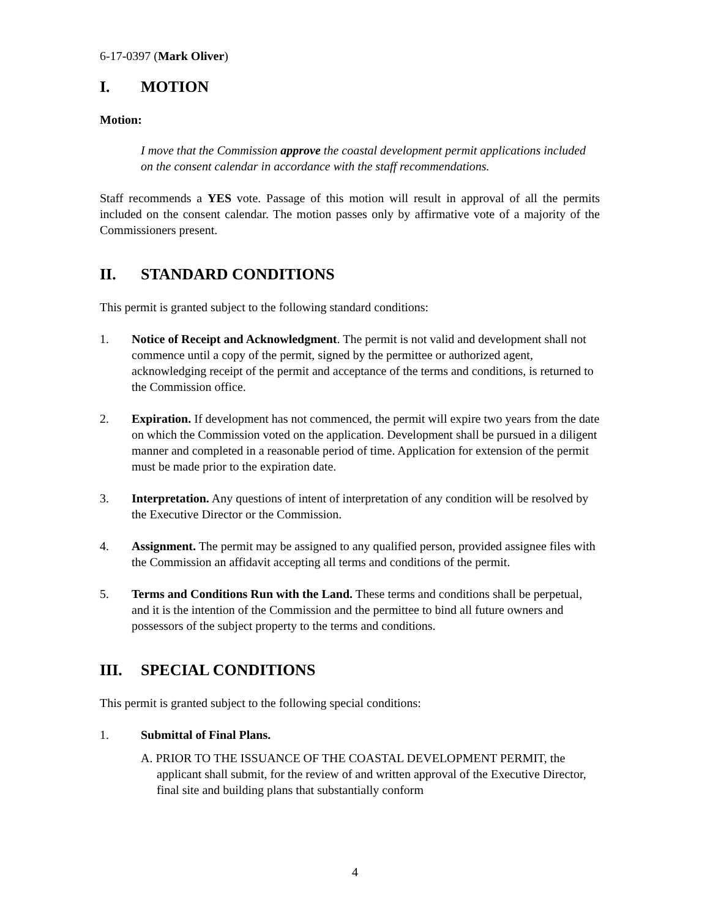6-17-0397 (Mark Oliver)
I. MOTION
Motion:
I move that the Commission approve the coastal development permit applications included on the consent calendar in accordance with the staff recommendations.
Staff recommends a YES vote. Passage of this motion will result in approval of all the permits included on the consent calendar. The motion passes only by affirmative vote of a majority of the Commissioners present.
II. STANDARD CONDITIONS
This permit is granted subject to the following standard conditions:
1. Notice of Receipt and Acknowledgment. The permit is not valid and development shall not commence until a copy of the permit, signed by the permittee or authorized agent, acknowledging receipt of the permit and acceptance of the terms and conditions, is returned to the Commission office.
2. Expiration. If development has not commenced, the permit will expire two years from the date on which the Commission voted on the application. Development shall be pursued in a diligent manner and completed in a reasonable period of time. Application for extension of the permit must be made prior to the expiration date.
3. Interpretation. Any questions of intent of interpretation of any condition will be resolved by the Executive Director or the Commission.
4. Assignment. The permit may be assigned to any qualified person, provided assignee files with the Commission an affidavit accepting all terms and conditions of the permit.
5. Terms and Conditions Run with the Land. These terms and conditions shall be perpetual, and it is the intention of the Commission and the permittee to bind all future owners and possessors of the subject property to the terms and conditions.
III. SPECIAL CONDITIONS
This permit is granted subject to the following special conditions:
1. Submittal of Final Plans.
A. PRIOR TO THE ISSUANCE OF THE COASTAL DEVELOPMENT PERMIT, the applicant shall submit, for the review of and written approval of the Executive Director, final site and building plans that substantially conform
4